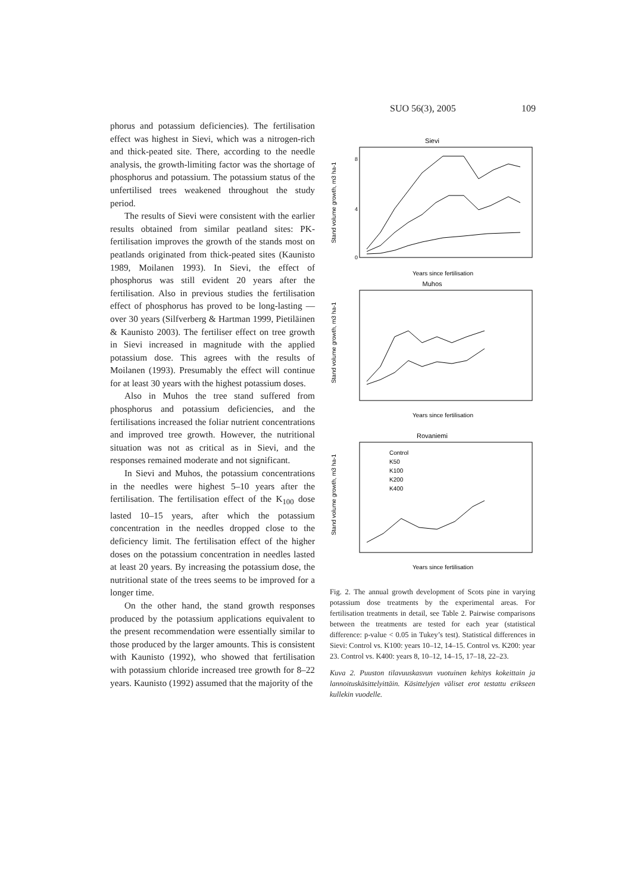SUO 56(3), 2005 109
phorus and potassium deficiencies). The fertilisation effect was highest in Sievi, which was a nitrogen-rich and thick-peated site. There, according to the needle analysis, the growth-limiting factor was the shortage of phosphorus and potassium. The potassium status of the unfertilised trees weakened throughout the study period.
The results of Sievi were consistent with the earlier results obtained from similar peatland sites: PK-fertilisation improves the growth of the stands most on peatlands originated from thick-peated sites (Kaunisto 1989, Moilanen 1993). In Sievi, the effect of phosphorus was still evident 20 years after the fertilisation. Also in previous studies the fertilisation effect of phosphorus has proved to be long-lasting — over 30 years (Silfverberg & Hartman 1999, Pietiläinen & Kaunisto 2003). The fertiliser effect on tree growth in Sievi increased in magnitude with the applied potassium dose. This agrees with the results of Moilanen (1993). Presumably the effect will continue for at least 30 years with the highest potassium doses.
Also in Muhos the tree stand suffered from phosphorus and potassium deficiencies, and the fertilisations increased the foliar nutrient concentrations and improved tree growth. However, the nutritional situation was not as critical as in Sievi, and the responses remained moderate and not significant.
In Sievi and Muhos, the potassium concentrations in the needles were highest 5–10 years after the fertilisation. The fertilisation effect of the K<sub>100</sub> dose lasted 10–15 years, after which the potassium concentration in the needles dropped close to the deficiency limit. The fertilisation effect of the higher doses on the potassium concentration in needles lasted at least 20 years. By increasing the potassium dose, the nutritional state of the trees seems to be improved for a longer time.
On the other hand, the stand growth responses produced by the potassium applications equivalent to the present recommendation were essentially similar to those produced by the larger amounts. This is consistent with Kaunisto (1992), who showed that fertilisation with potassium chloride increased tree growth for 8–22 years. Kaunisto (1992) assumed that the majority of the
Sievi
0
4
8
Years since fertilisation
Stand volume growth, m3 ha-1
Muhos
Years since fertilisation
Stand volume growth, m3 ha-1
Rovaniemi
Control
K50
K100
K200
K400
Years since fertilisation
Stand volume growth, m3 ha-1
Fig. 2. The annual growth development of Scots pine in varying potassium dose treatments by the experimental areas. For fertilisation treatments in detail, see Table 2. Pairwise comparisons between the treatments are tested for each year (statistical difference: p-value < 0.05 in Tukey’s test). Statistical differences in Sievi: Control vs. K100: years 10–12, 14–15. Control vs. K200: year 23. Control vs. K400: years 8, 10–12, 14–15, 17–18, 22–23.
Kuva 2. Puuston tilavuuskasvun vuotuinen kehitys kokeittain ja lannoituskäsittelyittäin. Käsittelyjen väliset erot testattu erikseen kullekin vuodelle.